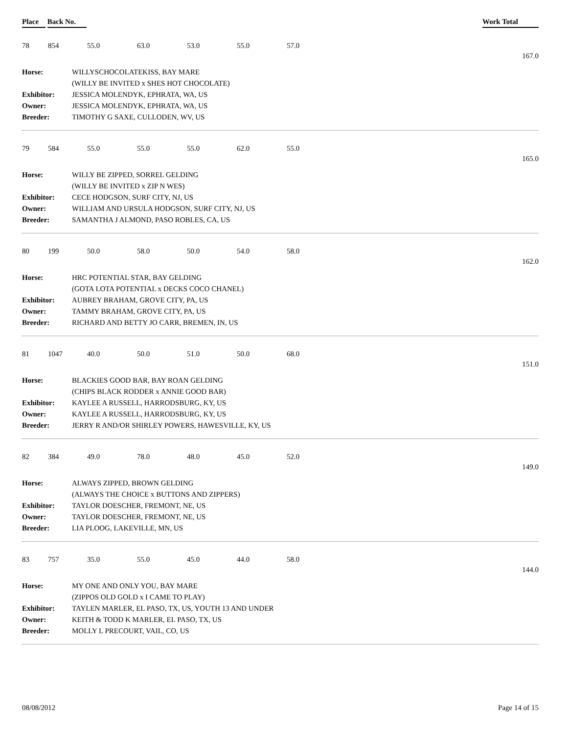Place Back No. Work Total
78 854 55.0 63.0 53.0 55.0 57.0
167.0
| Horse: | WILLYSCHOCOLATEKISS, BAY MARE |
| | (WILLY BE INVITED x SHES HOT CHOCOLATE) |
| Exhibitor: | JESSICA MOLENDYK, EPHRATA, WA, US |
| Owner: | JESSICA MOLENDYK, EPHRATA, WA, US |
| Breeder: | TIMOTHY G SAXE, CULLODEN, WV, US |
79 584 55.0 55.0 55.0 62.0 55.0
165.0
| Horse: | WILLY BE ZIPPED, SORREL GELDING |
| | (WILLY BE INVITED x ZIP N WES) |
| Exhibitor: | CECE HODGSON, SURF CITY, NJ, US |
| Owner: | WILLIAM AND URSULA HODGSON, SURF CITY, NJ, US |
| Breeder: | SAMANTHA J ALMOND, PASO ROBLES, CA, US |
80 199 50.0 58.0 50.0 54.0 58.0
162.0
| Horse: | HRC POTENTIAL STAR, BAY GELDING |
| | (GOTA LOTA POTENTIAL x DECKS COCO CHANEL) |
| Exhibitor: | AUBREY BRAHAM, GROVE CITY, PA, US |
| Owner: | TAMMY BRAHAM, GROVE CITY, PA, US |
| Breeder: | RICHARD AND BETTY JO CARR, BREMEN, IN, US |
81 1047 40.0 50.0 51.0 50.0 68.0
151.0
| Horse: | BLACKIES GOOD BAR, BAY ROAN GELDING |
| | (CHIPS BLACK RODDER x ANNIE GOOD BAR) |
| Exhibitor: | KAYLEE A RUSSELL, HARRODSBURG, KY, US |
| Owner: | KAYLEE A RUSSELL, HARRODSBURG, KY, US |
| Breeder: | JERRY R AND/OR SHIRLEY POWERS, HAWESVILLE, KY, US |
82 384 49.0 78.0 48.0 45.0 52.0
149.0
| Horse: | ALWAYS ZIPPED, BROWN GELDING |
| | (ALWAYS THE CHOICE x BUTTONS AND ZIPPERS) |
| Exhibitor: | TAYLOR DOESCHER, FREMONT, NE, US |
| Owner: | TAYLOR DOESCHER, FREMONT, NE, US |
| Breeder: | LIA PLOOG, LAKEVILLE, MN, US |
83 757 35.0 55.0 45.0 44.0 58.0
144.0
| Horse: | MY ONE AND ONLY YOU, BAY MARE |
| | (ZIPPOS OLD GOLD x I CAME TO PLAY) |
| Exhibitor: | TAYLEN MARLER, EL PASO, TX, US, YOUTH 13 AND UNDER |
| Owner: | KEITH & TODD K MARLER, EL PASO, TX, US |
| Breeder: | MOLLY L PRECOURT, VAIL, CO, US |
08/08/2012 Page 14 of 15